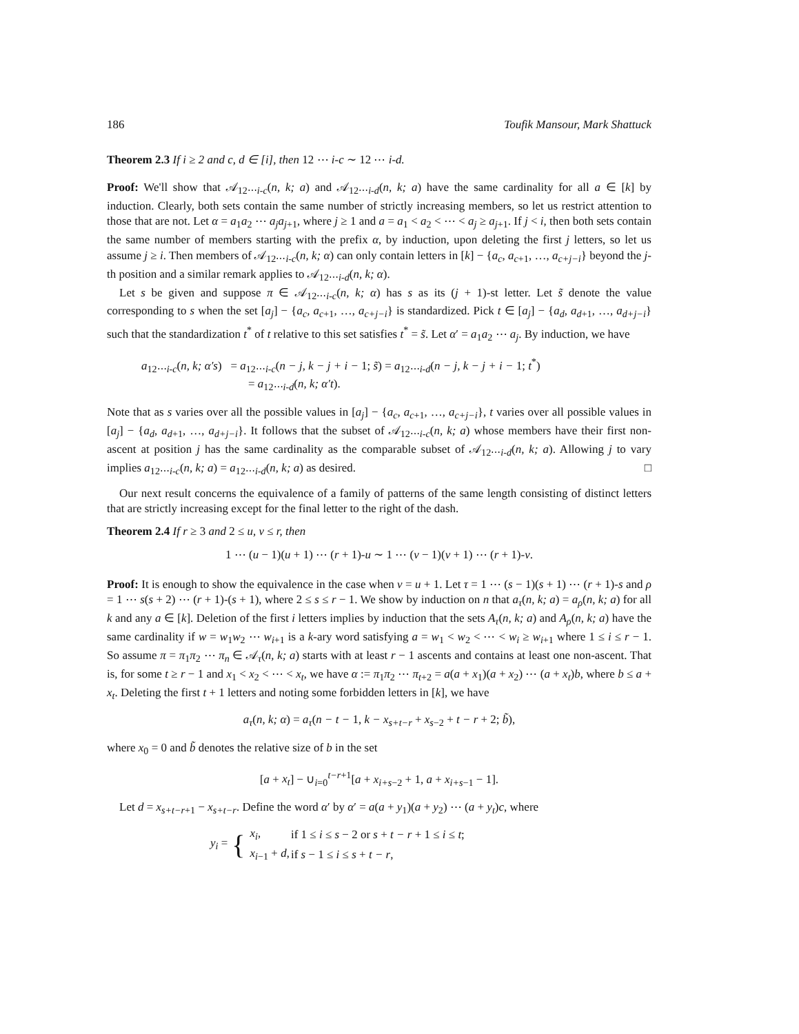186 Toufik Mansour, Mark Shattuck
Theorem 2.3 If i ≥ 2 and c, d ∈ [i], then 12 ⋯ i-c ∼ 12 ⋯ i-d.
Proof: We'll show that 𝒜<sub>12⋯i-c</sub>(n, k; a) and 𝒜<sub>12⋯i-d</sub>(n, k; a) have the same cardinality for all a ∈ [k] by induction. Clearly, both sets contain the same number of strictly increasing members, so let us restrict attention to those that are not. Let α = a<sub>1</sub>a<sub>2</sub> ⋯ a<sub>j</sub>a<sub>j+1</sub>, where j ≥ 1 and a = a<sub>1</sub> < a<sub>2</sub> < ⋯ < a<sub>j</sub> ≥ a<sub>j+1</sub>. If j < i, then both sets contain the same number of members starting with the prefix α, by induction, upon deleting the first j letters, so let us assume j ≥ i. Then members of 𝒜<sub>12⋯i-c</sub>(n, k; α) can only contain letters in [k] − {a<sub>c</sub>, a<sub>c+1</sub>, …, a<sub>c+j−i</sub>} beyond the j-th position and a similar remark applies to 𝒜<sub>12⋯i-d</sub>(n, k; α).
Let s be given and suppose π ∈ 𝒜<sub>12⋯i-c</sub>(n, k; α) has s as its (j + 1)-st letter. Let s̃ denote the value corresponding to s when the set [a<sub>j</sub>] − {a<sub>c</sub>, a<sub>c+1</sub>, …, a<sub>c+j−i</sub>} is standardized. Pick t ∈ [a<sub>j</sub>] − {a<sub>d</sub>, a<sub>d+1</sub>, …, a<sub>d+j−i</sub>} such that the standardization t<sup>*</sup> of t relative to this set satisfies t<sup>*</sup> = s̃. Let α′ = a<sub>1</sub>a<sub>2</sub> ⋯ a<sub>j</sub>. By induction, we have
a<sub>12⋯i-c</sub>(n, k; α′s) = a<sub>12⋯i-c</sub>(n − j, k − j + i − 1; s̃) = a<sub>12⋯i-d</sub>(n − j, k − j + i − 1; t<sup>*</sup>)
= a<sub>12⋯i-d</sub>(n, k; α′t).
Note that as s varies over all the possible values in [a<sub>j</sub>] − {a<sub>c</sub>, a<sub>c+1</sub>, …, a<sub>c+j−i</sub>}, t varies over all possible values in [a<sub>j</sub>] − {a<sub>d</sub>, a<sub>d+1</sub>, …, a<sub>d+j−i</sub>}. It follows that the subset of 𝒜<sub>12⋯i-c</sub>(n, k; a) whose members have their first non-ascent at position j has the same cardinality as the comparable subset of 𝒜<sub>12⋯i-d</sub>(n, k; a). Allowing j to vary implies a<sub>12⋯i-c</sub>(n, k; a) = a<sub>12⋯i-d</sub>(n, k; a) as desired. □
Our next result concerns the equivalence of a family of patterns of the same length consisting of distinct letters that are strictly increasing except for the final letter to the right of the dash.
Theorem 2.4 If r ≥ 3 and 2 ≤ u, v ≤ r, then
1 ⋯ (u − 1)(u + 1) ⋯ (r + 1)-u ∼ 1 ⋯ (v − 1)(v + 1) ⋯ (r + 1)-v.
Proof: It is enough to show the equivalence in the case when v = u + 1. Let τ = 1 ⋯ (s − 1)(s + 1) ⋯ (r + 1)-s and ρ = 1 ⋯ s(s + 2) ⋯ (r + 1)-(s + 1), where 2 ≤ s ≤ r − 1. We show by induction on n that a<sub>τ</sub>(n, k; a) = a<sub>ρ</sub>(n, k; a) for all k and any a ∈ [k]. Deletion of the first i letters implies by induction that the sets A<sub>τ</sub>(n, k; a) and A<sub>ρ</sub>(n, k; a) have the same cardinality if w = w<sub>1</sub>w<sub>2</sub> ⋯ w<sub>i+1</sub> is a k-ary word satisfying a = w<sub>1</sub> < w<sub>2</sub> < ⋯ < w<sub>i</sub> ≥ w<sub>i+1</sub> where 1 ≤ i ≤ r − 1. So assume π = π<sub>1</sub>π<sub>2</sub> ⋯ π<sub>n</sub> ∈ 𝒜<sub>τ</sub>(n, k; a) starts with at least r − 1 ascents and contains at least one non-ascent. That is, for some t ≥ r − 1 and x<sub>1</sub> < x<sub>2</sub> < ⋯ < x<sub>t</sub>, we have α := π<sub>1</sub>π<sub>2</sub> ⋯ π<sub>t+2</sub> = a(a + x<sub>1</sub>)(a + x<sub>2</sub>) ⋯ (a + x<sub>t</sub>)b, where b ≤ a + x<sub>t</sub>. Deleting the first t + 1 letters and noting some forbidden letters in [k], we have
a<sub>τ</sub>(n, k; α) = a<sub>τ</sub>(n − t − 1, k − x<sub>s+t−r</sub> + x<sub>s−2</sub> + t − r + 2; b̃),
where x<sub>0</sub> = 0 and b̃ denotes the relative size of b in the set
[a + x<sub>t</sub>] − ∪<sub>i=0</sub><sup>t−r+1</sup>[a + x<sub>i+s−2</sub> + 1, a + x<sub>i+s−1</sub> − 1].
Let d = x<sub>s+t−r+1</sub> − x<sub>s+t−r</sub>. Define the word α′ by α′ = a(a + y<sub>1</sub>)(a + y<sub>2</sub>) ⋯ (a + y<sub>t</sub>)c, where
y<sub>i</sub> = {
| x<sub>i</sub> , | if 1 ≤ i ≤ s − 2 or s + t − r + 1 ≤ i ≤ t ; |
| x<sub>i−1</sub> + d , | if s − 1 ≤ i ≤ s + t − r , |